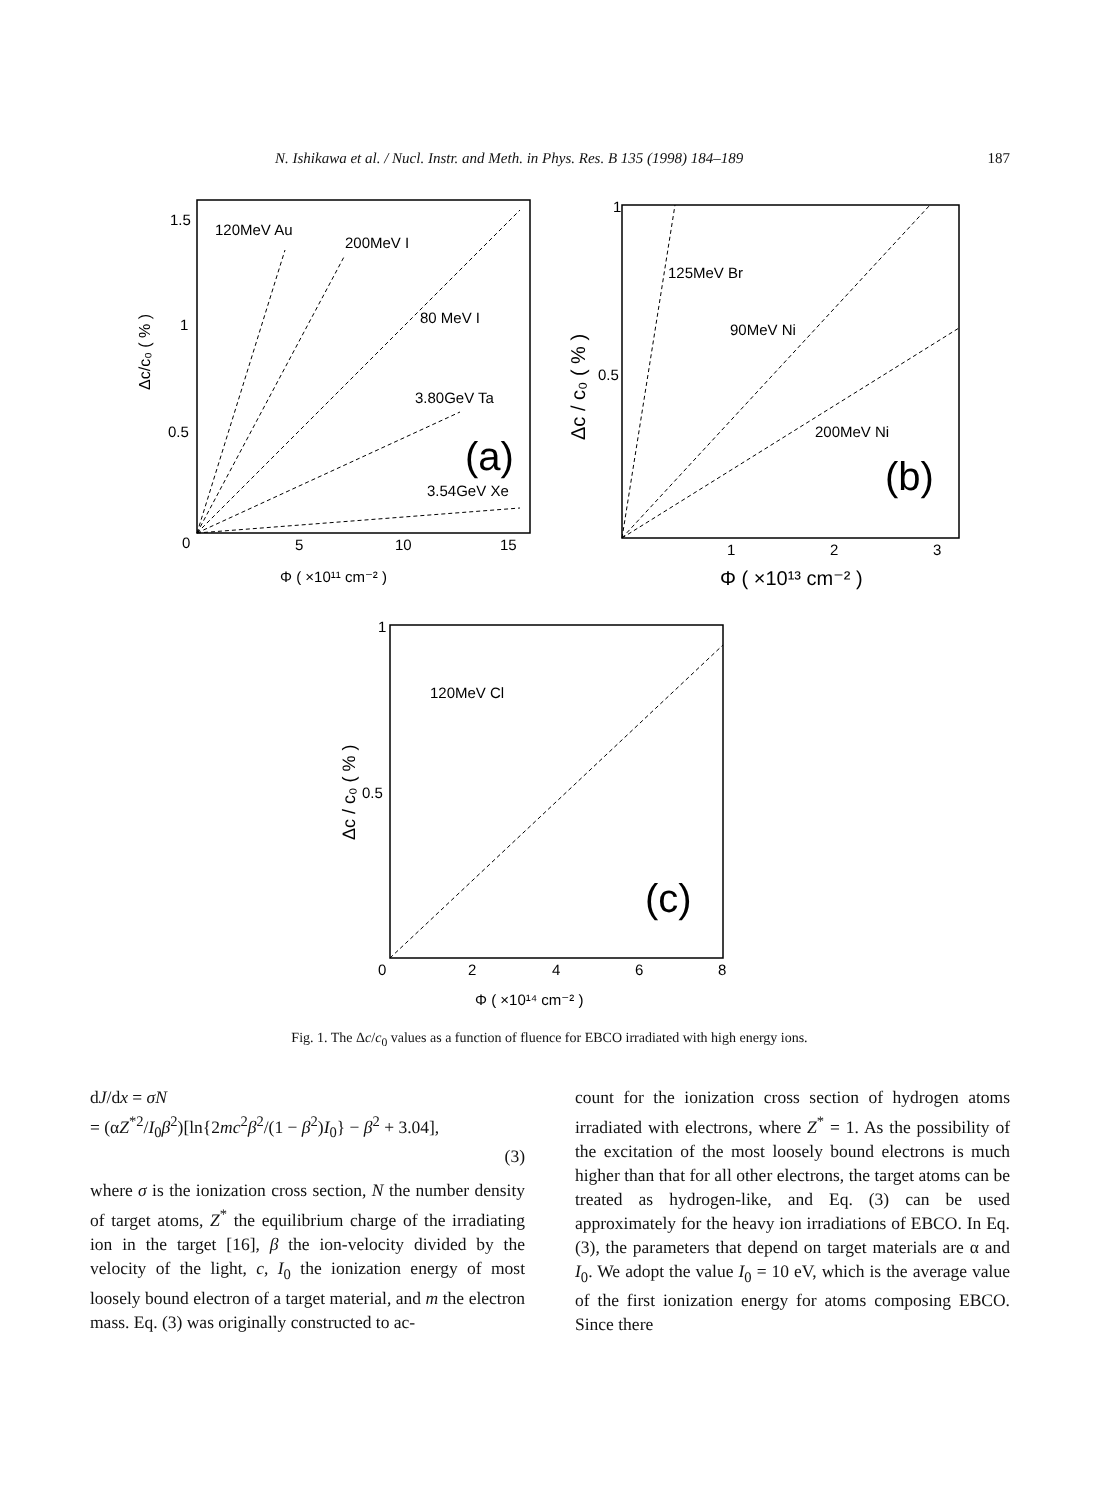N. Ishikawa et al. / Nucl. Instr. and Meth. in Phys. Res. B 135 (1998) 184–189 187
120MeV Au
200MeV I
80 MeV I
3.80GeV Ta
3.54GeV Xe
(a)
1.5
1
0.5
0
5
10
15
Φ ( ×10¹¹ cm⁻² )
125MeV Br
90MeV Ni
200MeV Ni
(b)
1
0.5
1
2
3
Φ ( ×10¹³ cm⁻² )
120MeV Cl
(c)
1
0.5
0
2
4
6
8
Φ ( ×10¹⁴ cm⁻² )
Δc/c₀ ( % )
Δc / c₀ ( % )
Δc / c₀ ( % )
Fig. 1. The Δc/c<sub>0</sub> values as a function of fluence for EBCO irradiated with high energy ions.
dJ/dx = σN
= (αZ<sup>*2</sup>/I<sub>0</sub>β<sup>2</sup>)[ln{2mc<sup>2</sup>β<sup>2</sup>/(1 − β<sup>2</sup>)I<sub>0</sub>} − β<sup>2</sup> + 3.04],
(3)
where σ is the ionization cross section, N the number density of target atoms, Z<sup>*</sup> the equilibrium charge of the irradiating ion in the target [16], β the ion-velocity divided by the velocity of the light, c, I<sub>0</sub> the ionization energy of most loosely bound electron of a target material, and m the electron mass. Eq. (3) was originally constructed to ac-
count for the ionization cross section of hydrogen atoms irradiated with electrons, where Z<sup>*</sup> = 1. As the possibility of the excitation of the most loosely bound electrons is much higher than that for all other electrons, the target atoms can be treated as hydrogen-like, and Eq. (3) can be used approximately for the heavy ion irradiations of EBCO. In Eq. (3), the parameters that depend on target materials are α and I<sub>0</sub>. We adopt the value I<sub>0</sub> = 10 eV, which is the average value of the first ionization energy for atoms composing EBCO. Since there